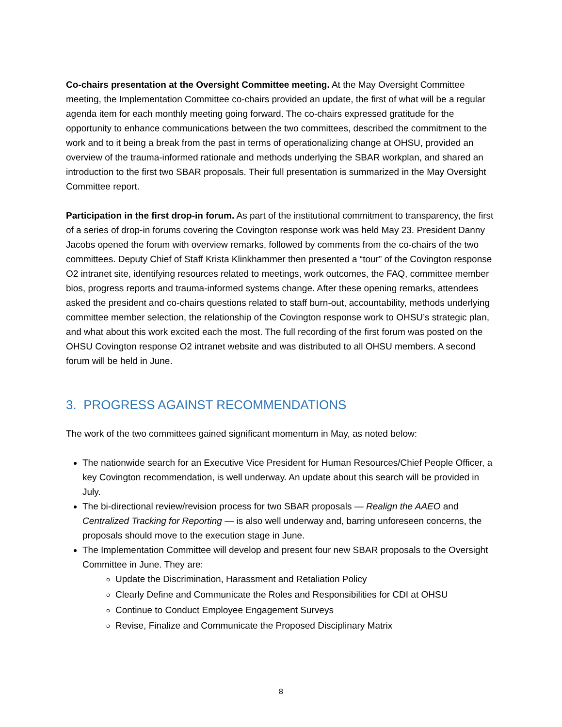Co-chairs presentation at the Oversight Committee meeting. At the May Oversight Committee meeting, the Implementation Committee co-chairs provided an update, the first of what will be a regular agenda item for each monthly meeting going forward. The co-chairs expressed gratitude for the opportunity to enhance communications between the two committees, described the commitment to the work and to it being a break from the past in terms of operationalizing change at OHSU, provided an overview of the trauma-informed rationale and methods underlying the SBAR workplan, and shared an introduction to the first two SBAR proposals. Their full presentation is summarized in the May Oversight Committee report.
Participation in the first drop-in forum. As part of the institutional commitment to transparency, the first of a series of drop-in forums covering the Covington response work was held May 23. President Danny Jacobs opened the forum with overview remarks, followed by comments from the co-chairs of the two committees. Deputy Chief of Staff Krista Klinkhammer then presented a “tour” of the Covington response O2 intranet site, identifying resources related to meetings, work outcomes, the FAQ, committee member bios, progress reports and trauma-informed systems change. After these opening remarks, attendees asked the president and co-chairs questions related to staff burn-out, accountability, methods underlying committee member selection, the relationship of the Covington response work to OHSU’s strategic plan, and what about this work excited each the most. The full recording of the first forum was posted on the OHSU Covington response O2 intranet website and was distributed to all OHSU members. A second forum will be held in June.
3. PROGRESS AGAINST RECOMMENDATIONS
The work of the two committees gained significant momentum in May, as noted below:
The nationwide search for an Executive Vice President for Human Resources/Chief People Officer, a key Covington recommendation, is well underway. An update about this search will be provided in July.
The bi-directional review/revision process for two SBAR proposals — Realign the AAEO and Centralized Tracking for Reporting — is also well underway and, barring unforeseen concerns, the proposals should move to the execution stage in June.
The Implementation Committee will develop and present four new SBAR proposals to the Oversight Committee in June. They are:
Update the Discrimination, Harassment and Retaliation Policy
Clearly Define and Communicate the Roles and Responsibilities for CDI at OHSU
Continue to Conduct Employee Engagement Surveys
Revise, Finalize and Communicate the Proposed Disciplinary Matrix
8